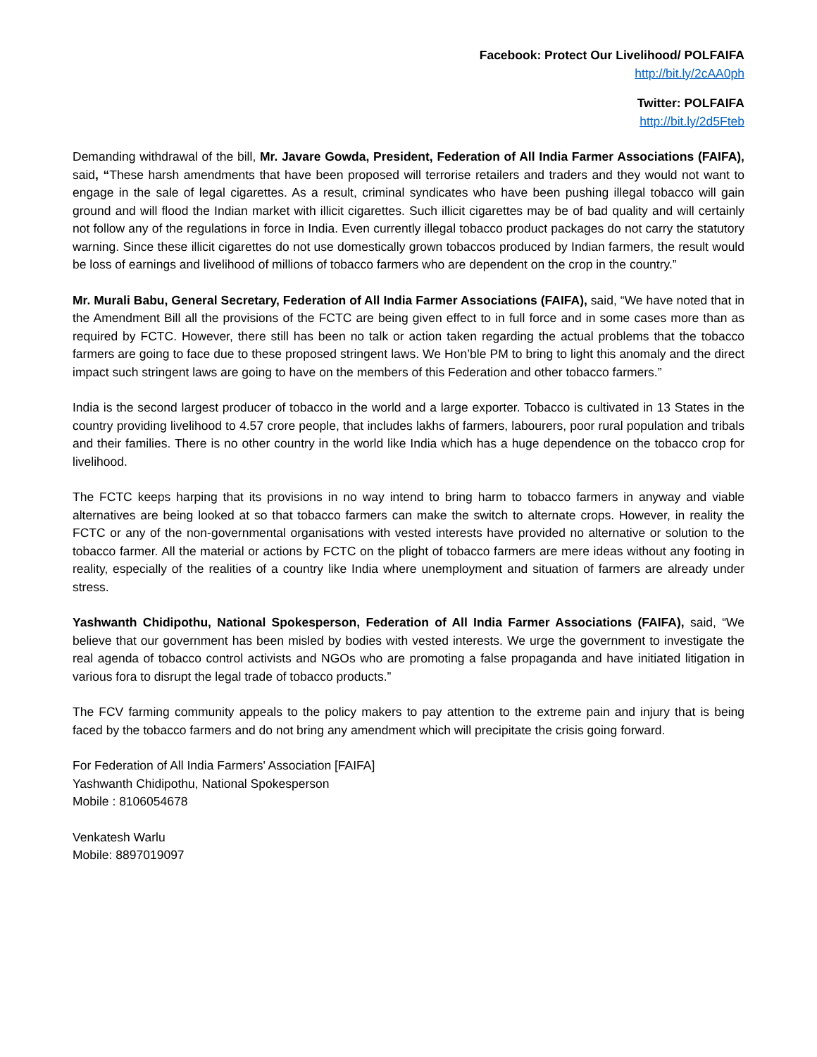Facebook: Protect Our Livelihood/ POLFAIFA
http://bit.ly/2cAA0ph
Twitter: POLFAIFA
http://bit.ly/2d5Fteb
Demanding withdrawal of the bill, Mr. Javare Gowda, President, Federation of All India Farmer Associations (FAIFA), said, “These harsh amendments that have been proposed will terrorise retailers and traders and they would not want to engage in the sale of legal cigarettes. As a result, criminal syndicates who have been pushing illegal tobacco will gain ground and will flood the Indian market with illicit cigarettes. Such illicit cigarettes may be of bad quality and will certainly not follow any of the regulations in force in India. Even currently illegal tobacco product packages do not carry the statutory warning. Since these illicit cigarettes do not use domestically grown tobaccos produced by Indian farmers, the result would be loss of earnings and livelihood of millions of tobacco farmers who are dependent on the crop in the country.”
Mr. Murali Babu, General Secretary, Federation of All India Farmer Associations (FAIFA), said, “We have noted that in the Amendment Bill all the provisions of the FCTC are being given effect to in full force and in some cases more than as required by FCTC. However, there still has been no talk or action taken regarding the actual problems that the tobacco farmers are going to face due to these proposed stringent laws. We Hon’ble PM to bring to light this anomaly and the direct impact such stringent laws are going to have on the members of this Federation and other tobacco farmers.”
India is the second largest producer of tobacco in the world and a large exporter. Tobacco is cultivated in 13 States in the country providing livelihood to 4.57 crore people, that includes lakhs of farmers, labourers, poor rural population and tribals and their families. There is no other country in the world like India which has a huge dependence on the tobacco crop for livelihood.
The FCTC keeps harping that its provisions in no way intend to bring harm to tobacco farmers in anyway and viable alternatives are being looked at so that tobacco farmers can make the switch to alternate crops. However, in reality the FCTC or any of the non-governmental organisations with vested interests have provided no alternative or solution to the tobacco farmer. All the material or actions by FCTC on the plight of tobacco farmers are mere ideas without any footing in reality, especially of the realities of a country like India where unemployment and situation of farmers are already under stress.
Yashwanth Chidipothu, National Spokesperson, Federation of All India Farmer Associations (FAIFA), said, “We believe that our government has been misled by bodies with vested interests. We urge the government to investigate the real agenda of tobacco control activists and NGOs who are promoting a false propaganda and have initiated litigation in various fora to disrupt the legal trade of tobacco products.”
The FCV farming community appeals to the policy makers to pay attention to the extreme pain and injury that is being faced by the tobacco farmers and do not bring any amendment which will precipitate the crisis going forward.
For Federation of All India Farmers' Association [FAIFA]
Yashwanth Chidipothu, National Spokesperson
Mobile : 8106054678
Venkatesh Warlu
Mobile: 8897019097